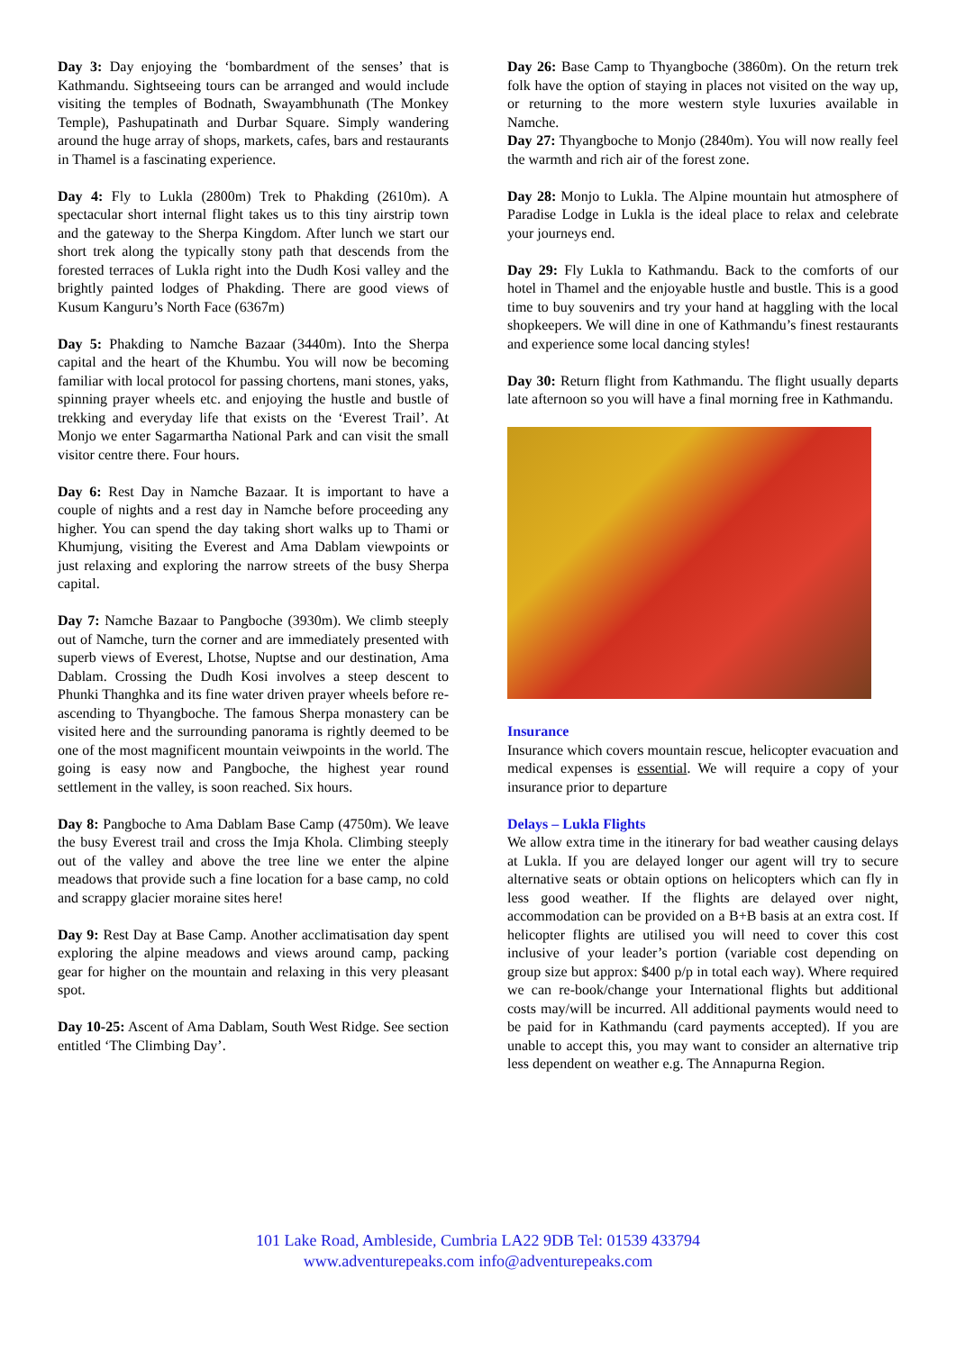Day 3: Day enjoying the ‘bombardment of the senses’ that is Kathmandu. Sightseeing tours can be arranged and would include visiting the temples of Bodnath, Swayambhunath (The Monkey Temple), Pashupatinath and Durbar Square. Simply wandering around the huge array of shops, markets, cafes, bars and restaurants in Thamel is a fascinating experience.
Day 4: Fly to Lukla (2800m) Trek to Phakding (2610m). A spectacular short internal flight takes us to this tiny airstrip town and the gateway to the Sherpa Kingdom. After lunch we start our short trek along the typically stony path that descends from the forested terraces of Lukla right into the Dudh Kosi valley and the brightly painted lodges of Phakding. There are good views of Kusum Kanguru’s North Face (6367m)
Day 5: Phakding to Namche Bazaar (3440m). Into the Sherpa capital and the heart of the Khumbu. You will now be becoming familiar with local protocol for passing chortens, mani stones, yaks, spinning prayer wheels etc. and enjoying the hustle and bustle of trekking and everyday life that exists on the ‘Everest Trail’. At Monjo we enter Sagarmartha National Park and can visit the small visitor centre there. Four hours.
Day 6: Rest Day in Namche Bazaar. It is important to have a couple of nights and a rest day in Namche before proceeding any higher. You can spend the day taking short walks up to Thami or Khumjung, visiting the Everest and Ama Dablam viewpoints or just relaxing and exploring the narrow streets of the busy Sherpa capital.
Day 7: Namche Bazaar to Pangboche (3930m). We climb steeply out of Namche, turn the corner and are immediately presented with superb views of Everest, Lhotse, Nuptse and our destination, Ama Dablam. Crossing the Dudh Kosi involves a steep descent to Phunki Thanghka and its fine water driven prayer wheels before re-ascending to Thyangboche. The famous Sherpa monastery can be visited here and the surrounding panorama is rightly deemed to be one of the most magnificent mountain veiwpoints in the world. The going is easy now and Pangboche, the highest year round settlement in the valley, is soon reached. Six hours.
Day 8: Pangboche to Ama Dablam Base Camp (4750m). We leave the busy Everest trail and cross the Imja Khola. Climbing steeply out of the valley and above the tree line we enter the alpine meadows that provide such a fine location for a base camp, no cold and scrappy glacier moraine sites here!
Day 9: Rest Day at Base Camp. Another acclimatisation day spent exploring the alpine meadows and views around camp, packing gear for higher on the mountain and relaxing in this very pleasant spot.
Day 10-25: Ascent of Ama Dablam, South West Ridge. See section entitled ‘The Climbing Day’.
Day 26: Base Camp to Thyangboche (3860m). On the return trek folk have the option of staying in places not visited on the way up, or returning to the more western style luxuries available in Namche.
Day 27: Thyangboche to Monjo (2840m). You will now really feel the warmth and rich air of the forest zone.
Day 28: Monjo to Lukla. The Alpine mountain hut atmosphere of Paradise Lodge in Lukla is the ideal place to relax and celebrate your journeys end.
Day 29: Fly Lukla to Kathmandu. Back to the comforts of our hotel in Thamel and the enjoyable hustle and bustle. This is a good time to buy souvenirs and try your hand at haggling with the local shopkeepers. We will dine in one of Kathmandu’s finest restaurants and experience some local dancing styles!
Day 30: Return flight from Kathmandu. The flight usually departs late afternoon so you will have a final morning free in Kathmandu.
Insurance
Insurance which covers mountain rescue, helicopter evacuation and medical expenses is essential. We will require a copy of your insurance prior to departure
Delays – Lukla Flights
We allow extra time in the itinerary for bad weather causing delays at Lukla. If you are delayed longer our agent will try to secure alternative seats or obtain options on helicopters which can fly in less good weather. If the flights are delayed over night, accommodation can be provided on a B+B basis at an extra cost. If helicopter flights are utilised you will need to cover this cost inclusive of your leader’s portion (variable cost depending on group size but approx: $400 p/p in total each way). Where required we can re-book/change your International flights but additional costs may/will be incurred. All additional payments would need to be paid for in Kathmandu (card payments accepted). If you are unable to accept this, you may want to consider an alternative trip less dependent on weather e.g. The Annapurna Region.
101 Lake Road, Ambleside, Cumbria LA22 9DB Tel: 01539 433794
www.adventurepeaks.com info@adventurepeaks.com